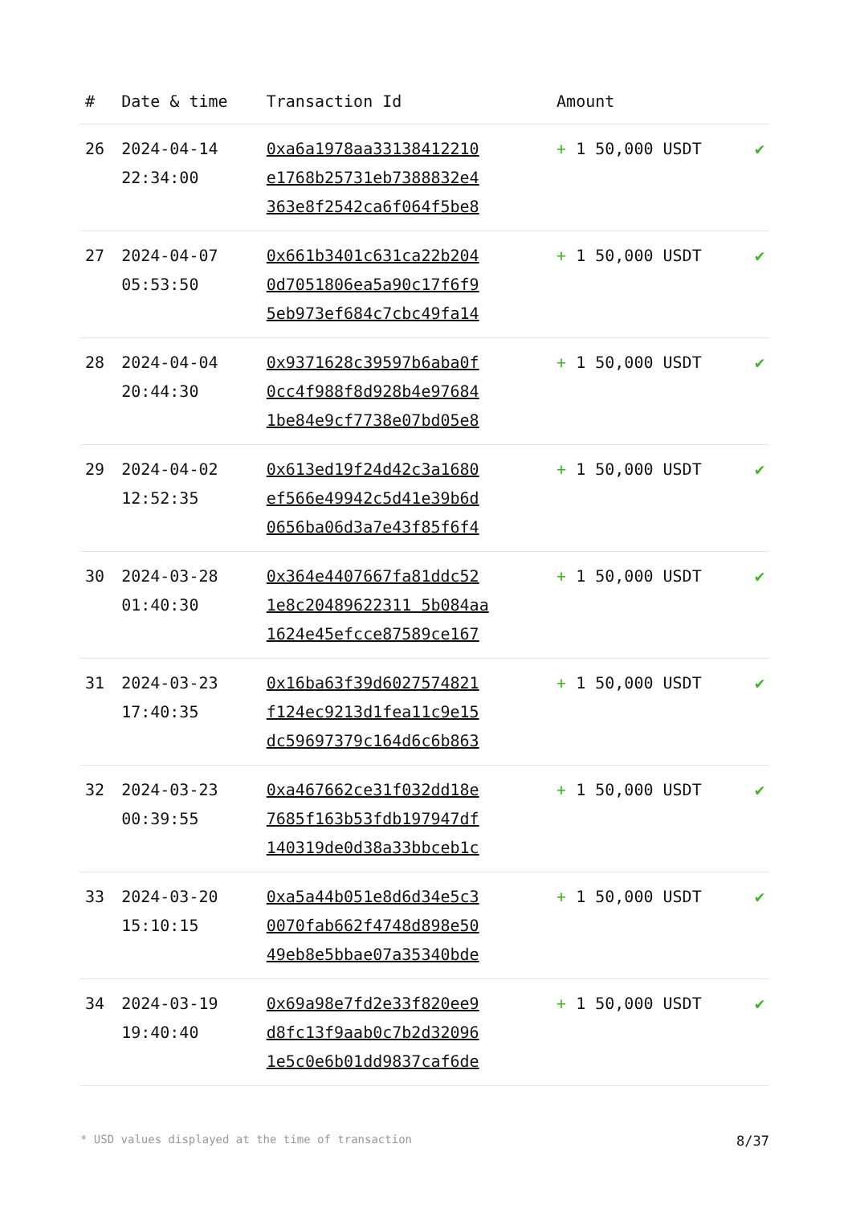| # | Date & time | Transaction Id | Amount | |
| --- | --- | --- | --- | --- |
| 26 | 2024-04-14 22:34:00 | 0xa6a1978aa33138412210 e1768b25731eb7388832e4 363e8f2542ca6f064f5be8 | + 1 50,000 USDT | ✔ |
| 27 | 2024-04-07 05:53:50 | 0x661b3401c631ca22b204 0d7051806ea5a90c17f6f9 5eb973ef684c7cbc49fa14 | + 1 50,000 USDT | ✔ |
| 28 | 2024-04-04 20:44:30 | 0x9371628c39597b6aba0f 0cc4f988f8d928b4e97684 1be84e9cf7738e07bd05e8 | + 1 50,000 USDT | ✔ |
| 29 | 2024-04-02 12:52:35 | 0x613ed19f24d42c3a1680 ef566e49942c5d41e39b6d 0656ba06d3a7e43f85f6f4 | + 1 50,000 USDT | ✔ |
| 30 | 2024-03-28 01:40:30 | 0x364e4407667fa81ddc52 1e8c20489622311 5b084aa 1624e45efcce87589ce167 | + 1 50,000 USDT | ✔ |
| 31 | 2024-03-23 17:40:35 | 0x16ba63f39d6027574821 f124ec9213d1fea11c9e15 dc59697379c164d6c6b863 | + 1 50,000 USDT | ✔ |
| 32 | 2024-03-23 00:39:55 | 0xa467662ce31f032dd18e 7685f163b53fdb197947df 140319de0d38a33bbceb1c | + 1 50,000 USDT | ✔ |
| 33 | 2024-03-20 15:10:15 | 0xa5a44b051e8d6d34e5c3 0070fab662f4748d898e50 49eb8e5bbae07a35340bde | + 1 50,000 USDT | ✔ |
| 34 | 2024-03-19 19:40:40 | 0x69a98e7fd2e33f820ee9 d8fc13f9aab0c7b2d32096 1e5c0e6b01dd9837caf6de | + 1 50,000 USDT | ✔ |
* USD values displayed at the time of transaction 8/37